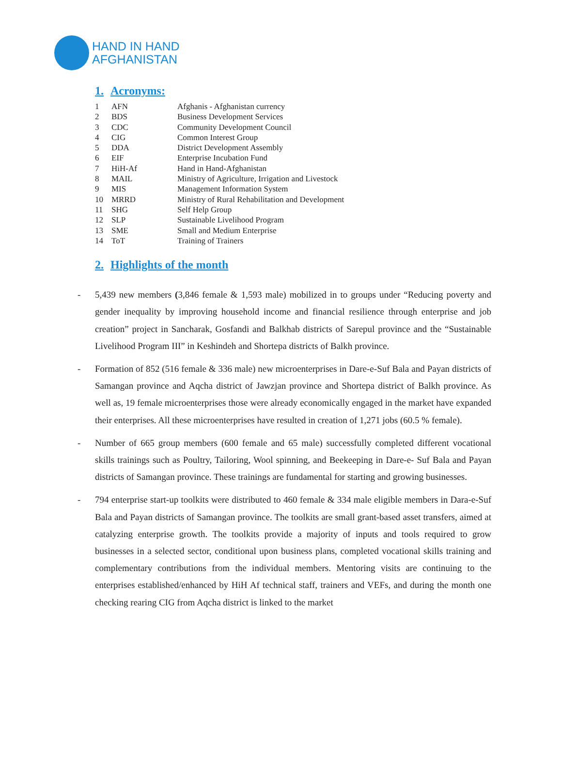HAND IN HAND
AFGHANISTAN
1. Acronyms:
| 1 | AFN | Afghanis - Afghanistan currency |
| 2 | BDS | Business Development Services |
| 3 | CDC | Community Development Council |
| 4 | CIG | Common Interest Group |
| 5 | DDA | District Development Assembly |
| 6 | EIF | Enterprise Incubation Fund |
| 7 | HiH-Af | Hand in Hand-Afghanistan |
| 8 | MAIL | Ministry of Agriculture, Irrigation and Livestock |
| 9 | MIS | Management Information System |
| 10 | MRRD | Ministry of Rural Rehabilitation and Development |
| 11 | SHG | Self Help Group |
| 12 | SLP | Sustainable Livelihood Program |
| 13 | SME | Small and Medium Enterprise |
| 14 | ToT | Training of Trainers |
2. Highlights of the month
- 5,439 new members (3,846 female & 1,593 male) mobilized in to groups under “Reducing poverty and gender inequality by improving household income and financial resilience through enterprise and job creation” project in Sancharak, Gosfandi and Balkhab districts of Sarepul province and the “Sustainable Livelihood Program III” in Keshindeh and Shortepa districts of Balkh province.
- Formation of 852 (516 female & 336 male) new microenterprises in Dare-e-Suf Bala and Payan districts of Samangan province and Aqcha district of Jawzjan province and Shortepa district of Balkh province. As well as, 19 female microenterprises those were already economically engaged in the market have expanded their enterprises. All these microenterprises have resulted in creation of 1,271 jobs (60.5 % female).
- Number of 665 group members (600 female and 65 male) successfully completed different vocational skills trainings such as Poultry, Tailoring, Wool spinning, and Beekeeping in Dare-e- Suf Bala and Payan districts of Samangan province. These trainings are fundamental for starting and growing businesses.
- 794 enterprise start-up toolkits were distributed to 460 female & 334 male eligible members in Dara-e-Suf Bala and Payan districts of Samangan province. The toolkits are small grant-based asset transfers, aimed at catalyzing enterprise growth. The toolkits provide a majority of inputs and tools required to grow businesses in a selected sector, conditional upon business plans, completed vocational skills training and complementary contributions from the individual members. Mentoring visits are continuing to the enterprises established/enhanced by HiH Af technical staff, trainers and VEFs, and during the month one checking rearing CIG from Aqcha district is linked to the market